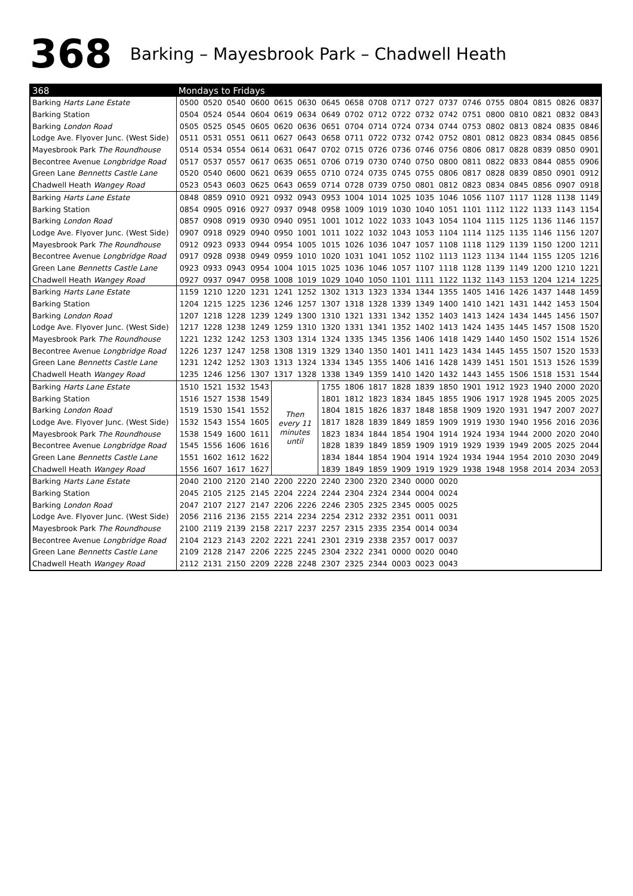368 Barking – Mayesbrook Park – Chadwell Heath
| 368 | Mondays to Fridays | | | | | | | | | | | | | | | | | |
| --- | --- | --- | --- | --- | --- | --- | --- | --- | --- | --- | --- | --- | --- | --- | --- | --- | --- | --- |
| Barking Harts Lane Estate | 0500 | 0520 | 0540 | 0600 | 0615 | 0630 | 0645 | 0658 | 0708 | 0717 | 0727 | 0737 | 0746 | 0755 | 0804 | 0815 | 0826 | 0837 |
| Barking Station | 0504 | 0524 | 0544 | 0604 | 0619 | 0634 | 0649 | 0702 | 0712 | 0722 | 0732 | 0742 | 0751 | 0800 | 0810 | 0821 | 0832 | 0843 |
| Barking London Road | 0505 | 0525 | 0545 | 0605 | 0620 | 0636 | 0651 | 0704 | 0714 | 0724 | 0734 | 0744 | 0753 | 0802 | 0813 | 0824 | 0835 | 0846 |
| Lodge Ave. Flyover Junc. (West Side) | 0511 | 0531 | 0551 | 0611 | 0627 | 0643 | 0658 | 0711 | 0722 | 0732 | 0742 | 0752 | 0801 | 0812 | 0823 | 0834 | 0845 | 0856 |
| Mayesbrook Park The Roundhouse | 0514 | 0534 | 0554 | 0614 | 0631 | 0647 | 0702 | 0715 | 0726 | 0736 | 0746 | 0756 | 0806 | 0817 | 0828 | 0839 | 0850 | 0901 |
| Becontree Avenue Longbridge Road | 0517 | 0537 | 0557 | 0617 | 0635 | 0651 | 0706 | 0719 | 0730 | 0740 | 0750 | 0800 | 0811 | 0822 | 0833 | 0844 | 0855 | 0906 |
| Green Lane Bennetts Castle Lane | 0520 | 0540 | 0600 | 0621 | 0639 | 0655 | 0710 | 0724 | 0735 | 0745 | 0755 | 0806 | 0817 | 0828 | 0839 | 0850 | 0901 | 0912 |
| Chadwell Heath Wangey Road | 0523 | 0543 | 0603 | 0625 | 0643 | 0659 | 0714 | 0728 | 0739 | 0750 | 0801 | 0812 | 0823 | 0834 | 0845 | 0856 | 0907 | 0918 |
| Barking Harts Lane Estate | 0848 | 0859 | 0910 | 0921 | 0932 | 0943 | 0953 | 1004 | 1014 | 1025 | 1035 | 1046 | 1056 | 1107 | 1117 | 1128 | 1138 | 1149 |
| Barking Station | 0854 | 0905 | 0916 | 0927 | 0937 | 0948 | 0958 | 1009 | 1019 | 1030 | 1040 | 1051 | 1101 | 1112 | 1122 | 1133 | 1143 | 1154 |
| Barking London Road | 0857 | 0908 | 0919 | 0930 | 0940 | 0951 | 1001 | 1012 | 1022 | 1033 | 1043 | 1054 | 1104 | 1115 | 1125 | 1136 | 1146 | 1157 |
| Lodge Ave. Flyover Junc. (West Side) | 0907 | 0918 | 0929 | 0940 | 0950 | 1001 | 1011 | 1022 | 1032 | 1043 | 1053 | 1104 | 1114 | 1125 | 1135 | 1146 | 1156 | 1207 |
| Mayesbrook Park The Roundhouse | 0912 | 0923 | 0933 | 0944 | 0954 | 1005 | 1015 | 1026 | 1036 | 1047 | 1057 | 1108 | 1118 | 1129 | 1139 | 1150 | 1200 | 1211 |
| Becontree Avenue Longbridge Road | 0917 | 0928 | 0938 | 0949 | 0959 | 1010 | 1020 | 1031 | 1041 | 1052 | 1102 | 1113 | 1123 | 1134 | 1144 | 1155 | 1205 | 1216 |
| Green Lane Bennetts Castle Lane | 0923 | 0933 | 0943 | 0954 | 1004 | 1015 | 1025 | 1036 | 1046 | 1057 | 1107 | 1118 | 1128 | 1139 | 1149 | 1200 | 1210 | 1221 |
| Chadwell Heath Wangey Road | 0927 | 0937 | 0947 | 0958 | 1008 | 1019 | 1029 | 1040 | 1050 | 1101 | 1111 | 1122 | 1132 | 1143 | 1153 | 1204 | 1214 | 1225 |
| Barking Harts Lane Estate | 1159 | 1210 | 1220 | 1231 | 1241 | 1252 | 1302 | 1313 | 1323 | 1334 | 1344 | 1355 | 1405 | 1416 | 1426 | 1437 | 1448 | 1459 |
| Barking Station | 1204 | 1215 | 1225 | 1236 | 1246 | 1257 | 1307 | 1318 | 1328 | 1339 | 1349 | 1400 | 1410 | 1421 | 1431 | 1442 | 1453 | 1504 |
| Barking London Road | 1207 | 1218 | 1228 | 1239 | 1249 | 1300 | 1310 | 1321 | 1331 | 1342 | 1352 | 1403 | 1413 | 1424 | 1434 | 1445 | 1456 | 1507 |
| Lodge Ave. Flyover Junc. (West Side) | 1217 | 1228 | 1238 | 1249 | 1259 | 1310 | 1320 | 1331 | 1341 | 1352 | 1402 | 1413 | 1424 | 1435 | 1445 | 1457 | 1508 | 1520 |
| Mayesbrook Park The Roundhouse | 1221 | 1232 | 1242 | 1253 | 1303 | 1314 | 1324 | 1335 | 1345 | 1356 | 1406 | 1418 | 1429 | 1440 | 1450 | 1502 | 1514 | 1526 |
| Becontree Avenue Longbridge Road | 1226 | 1237 | 1247 | 1258 | 1308 | 1319 | 1329 | 1340 | 1350 | 1401 | 1411 | 1423 | 1434 | 1445 | 1455 | 1507 | 1520 | 1533 |
| Green Lane Bennetts Castle Lane | 1231 | 1242 | 1252 | 1303 | 1313 | 1324 | 1334 | 1345 | 1355 | 1406 | 1416 | 1428 | 1439 | 1451 | 1501 | 1513 | 1526 | 1539 |
| Chadwell Heath Wangey Road | 1235 | 1246 | 1256 | 1307 | 1317 | 1328 | 1338 | 1349 | 1359 | 1410 | 1420 | 1432 | 1443 | 1455 | 1506 | 1518 | 1531 | 1544 |
| Barking Harts Lane Estate | 1510 | 1521 | 1532 | 1543 | Then every 11 minutes until | | 1755 | 1806 | 1817 | 1828 | 1839 | 1850 | 1901 | 1912 | 1923 | 1940 | 2000 | 2020 |
| Barking Station | 1516 | 1527 | 1538 | 1549 | | | 1801 | 1812 | 1823 | 1834 | 1845 | 1855 | 1906 | 1917 | 1928 | 1945 | 2005 | 2025 |
| Barking London Road | 1519 | 1530 | 1541 | 1552 | | | 1804 | 1815 | 1826 | 1837 | 1848 | 1858 | 1909 | 1920 | 1931 | 1947 | 2007 | 2027 |
| Lodge Ave. Flyover Junc. (West Side) | 1532 | 1543 | 1554 | 1605 | | | 1817 | 1828 | 1839 | 1849 | 1859 | 1909 | 1919 | 1930 | 1940 | 1956 | 2016 | 2036 |
| Mayesbrook Park The Roundhouse | 1538 | 1549 | 1600 | 1611 | | | 1823 | 1834 | 1844 | 1854 | 1904 | 1914 | 1924 | 1934 | 1944 | 2000 | 2020 | 2040 |
| Becontree Avenue Longbridge Road | 1545 | 1556 | 1606 | 1616 | | | 1828 | 1839 | 1849 | 1859 | 1909 | 1919 | 1929 | 1939 | 1949 | 2005 | 2025 | 2044 |
| Green Lane Bennetts Castle Lane | 1551 | 1602 | 1612 | 1622 | | | 1834 | 1844 | 1854 | 1904 | 1914 | 1924 | 1934 | 1944 | 1954 | 2010 | 2030 | 2049 |
| Chadwell Heath Wangey Road | 1556 | 1607 | 1617 | 1627 | | | 1839 | 1849 | 1859 | 1909 | 1919 | 1929 | 1938 | 1948 | 1958 | 2014 | 2034 | 2053 |
| Barking Harts Lane Estate | 2040 | 2100 | 2120 | 2140 | 2200 | 2220 | 2240 | 2300 | 2320 | 2340 | 0000 | 0020 | | | | | | |
| Barking Station | 2045 | 2105 | 2125 | 2145 | 2204 | 2224 | 2244 | 2304 | 2324 | 2344 | 0004 | 0024 | | | | | | |
| Barking London Road | 2047 | 2107 | 2127 | 2147 | 2206 | 2226 | 2246 | 2305 | 2325 | 2345 | 0005 | 0025 | | | | | | |
| Lodge Ave. Flyover Junc. (West Side) | 2056 | 2116 | 2136 | 2155 | 2214 | 2234 | 2254 | 2312 | 2332 | 2351 | 0011 | 0031 | | | | | | |
| Mayesbrook Park The Roundhouse | 2100 | 2119 | 2139 | 2158 | 2217 | 2237 | 2257 | 2315 | 2335 | 2354 | 0014 | 0034 | | | | | | |
| Becontree Avenue Longbridge Road | 2104 | 2123 | 2143 | 2202 | 2221 | 2241 | 2301 | 2319 | 2338 | 2357 | 0017 | 0037 | | | | | | |
| Green Lane Bennetts Castle Lane | 2109 | 2128 | 2147 | 2206 | 2225 | 2245 | 2304 | 2322 | 2341 | 0000 | 0020 | 0040 | | | | | | |
| Chadwell Heath Wangey Road | 2112 | 2131 | 2150 | 2209 | 2228 | 2248 | 2307 | 2325 | 2344 | 0003 | 0023 | 0043 | | | | | | |